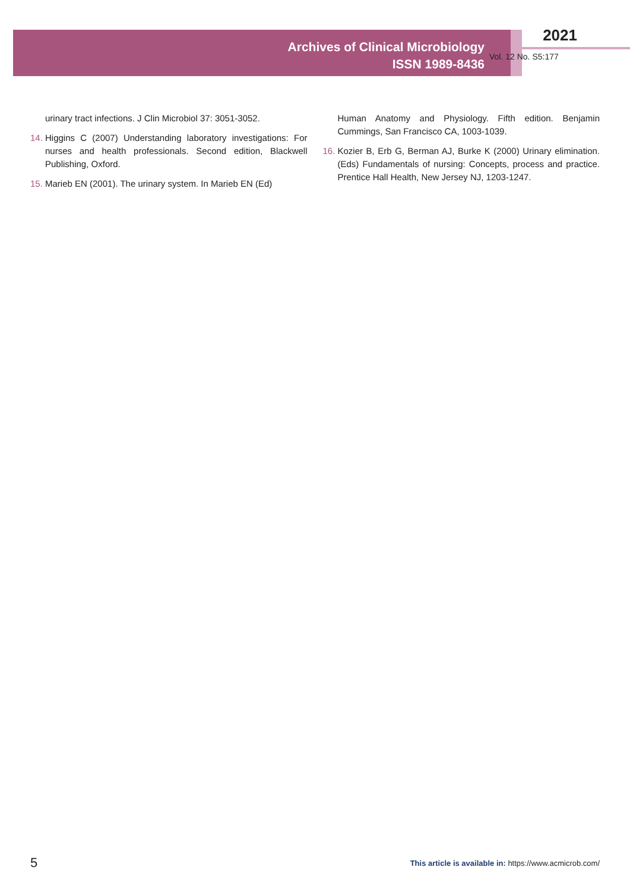Archives of Clinical Microbiology
ISSN 1989-8436
2021
Vol. 12 No. S5:177
urinary tract infections. J Clin Microbiol 37: 3051-3052.
14. Higgins C (2007) Understanding laboratory investigations: For nurses and health professionals. Second edition, Blackwell Publishing, Oxford.
15. Marieb EN (2001). The urinary system. In Marieb EN (Ed)
Human Anatomy and Physiology. Fifth edition. Benjamin Cummings, San Francisco CA, 1003-1039.
16. Kozier B, Erb G, Berman AJ, Burke K (2000) Urinary elimination. (Eds) Fundamentals of nursing: Concepts, process and practice. Prentice Hall Health, New Jersey NJ, 1203-1247.
5 This article is available in: https://www.acmicrob.com/